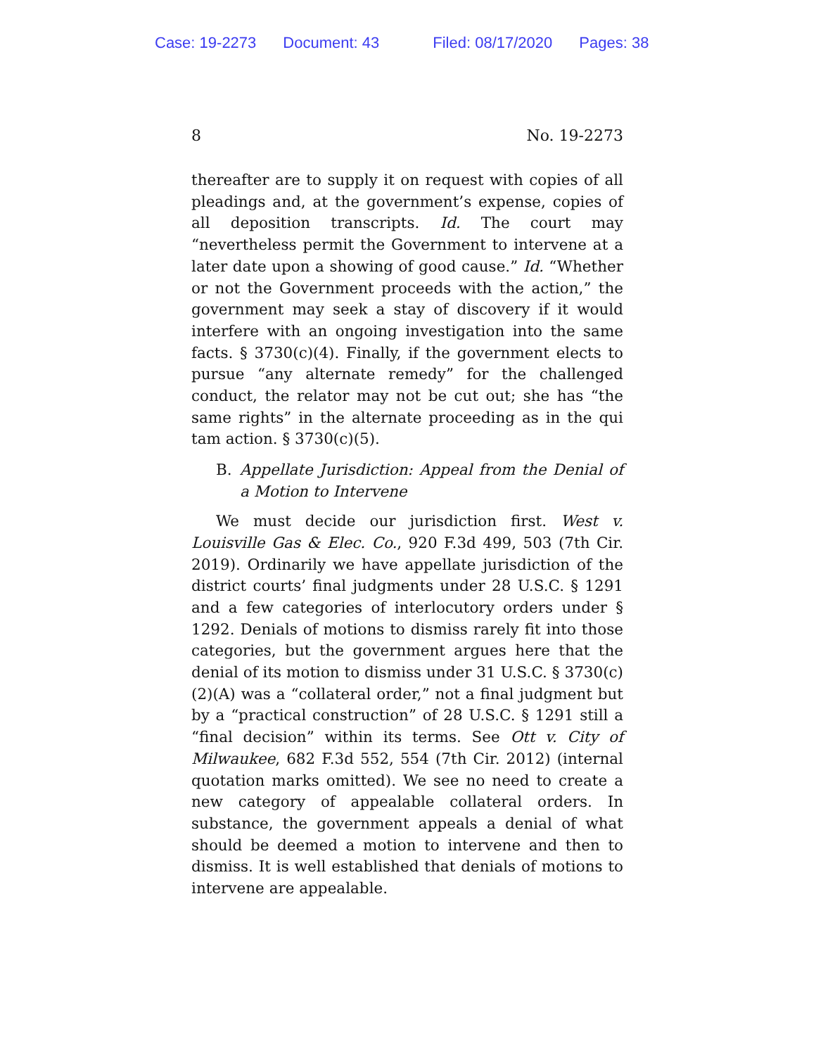Case: 19-2273 Document: 43 Filed: 08/17/2020 Pages: 38
8 No. 19-2273
thereafter are to supply it on request with copies of all pleadings and, at the government’s expense, copies of all deposition transcripts. Id. The court may “nevertheless permit the Government to intervene at a later date upon a showing of good cause.” Id. “Whether or not the Government proceeds with the action,” the government may seek a stay of discovery if it would interfere with an ongoing investigation into the same facts. § 3730(c)(4). Finally, if the government elects to pursue “any alternate remedy” for the challenged conduct, the relator may not be cut out; she has “the same rights” in the alternate proceeding as in the qui tam action. § 3730(c)(5).
B. Appellate Jurisdiction: Appeal from the Denial of a Motion to Intervene
We must decide our jurisdiction first. West v. Louisville Gas & Elec. Co., 920 F.3d 499, 503 (7th Cir. 2019). Ordinarily we have appellate jurisdiction of the district courts’ final judgments under 28 U.S.C. § 1291 and a few categories of interlocutory orders under § 1292. Denials of motions to dismiss rarely fit into those categories, but the government argues here that the denial of its motion to dismiss under 31 U.S.C. § 3730(c)(2)(A) was a “collateral order,” not a final judgment but by a “practical construction” of 28 U.S.C. § 1291 still a “final decision” within its terms. See Ott v. City of Milwaukee, 682 F.3d 552, 554 (7th Cir. 2012) (internal quotation marks omitted). We see no need to create a new category of appealable collateral orders. In substance, the government appeals a denial of what should be deemed a motion to intervene and then to dismiss. It is well established that denials of motions to intervene are appealable.